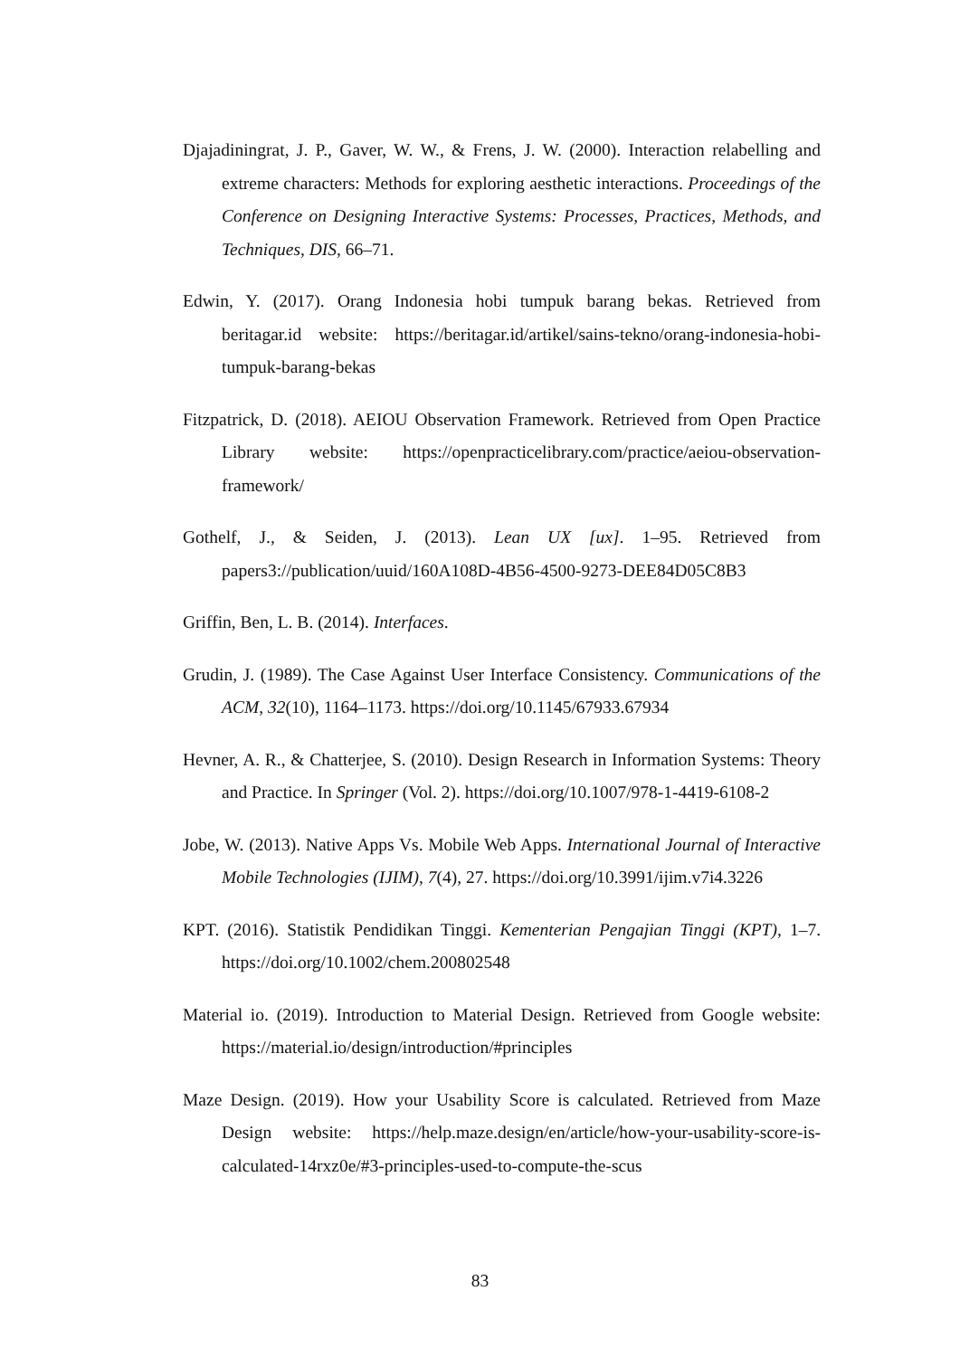Djajadiningrat, J. P., Gaver, W. W., & Frens, J. W. (2000). Interaction relabelling and extreme characters: Methods for exploring aesthetic interactions. Proceedings of the Conference on Designing Interactive Systems: Processes, Practices, Methods, and Techniques, DIS, 66–71.
Edwin, Y. (2017). Orang Indonesia hobi tumpuk barang bekas. Retrieved from beritagar.id website: https://beritagar.id/artikel/sains-tekno/orang-indonesia-hobi-tumpuk-barang-bekas
Fitzpatrick, D. (2018). AEIOU Observation Framework. Retrieved from Open Practice Library website: https://openpracticelibrary.com/practice/aeiou-observation-framework/
Gothelf, J., & Seiden, J. (2013). Lean UX [ux]. 1–95. Retrieved from papers3://publication/uuid/160A108D-4B56-4500-9273-DEE84D05C8B3
Griffin, Ben, L. B. (2014). Interfaces.
Grudin, J. (1989). The Case Against User Interface Consistency. Communications of the ACM, 32(10), 1164–1173. https://doi.org/10.1145/67933.67934
Hevner, A. R., & Chatterjee, S. (2010). Design Research in Information Systems: Theory and Practice. In Springer (Vol. 2). https://doi.org/10.1007/978-1-4419-6108-2
Jobe, W. (2013). Native Apps Vs. Mobile Web Apps. International Journal of Interactive Mobile Technologies (IJIM), 7(4), 27. https://doi.org/10.3991/ijim.v7i4.3226
KPT. (2016). Statistik Pendidikan Tinggi. Kementerian Pengajian Tinggi (KPT), 1–7. https://doi.org/10.1002/chem.200802548
Material io. (2019). Introduction to Material Design. Retrieved from Google website: https://material.io/design/introduction/#principles
Maze Design. (2019). How your Usability Score is calculated. Retrieved from Maze Design website: https://help.maze.design/en/article/how-your-usability-score-is-calculated-14rxz0e/#3-principles-used-to-compute-the-scus
83